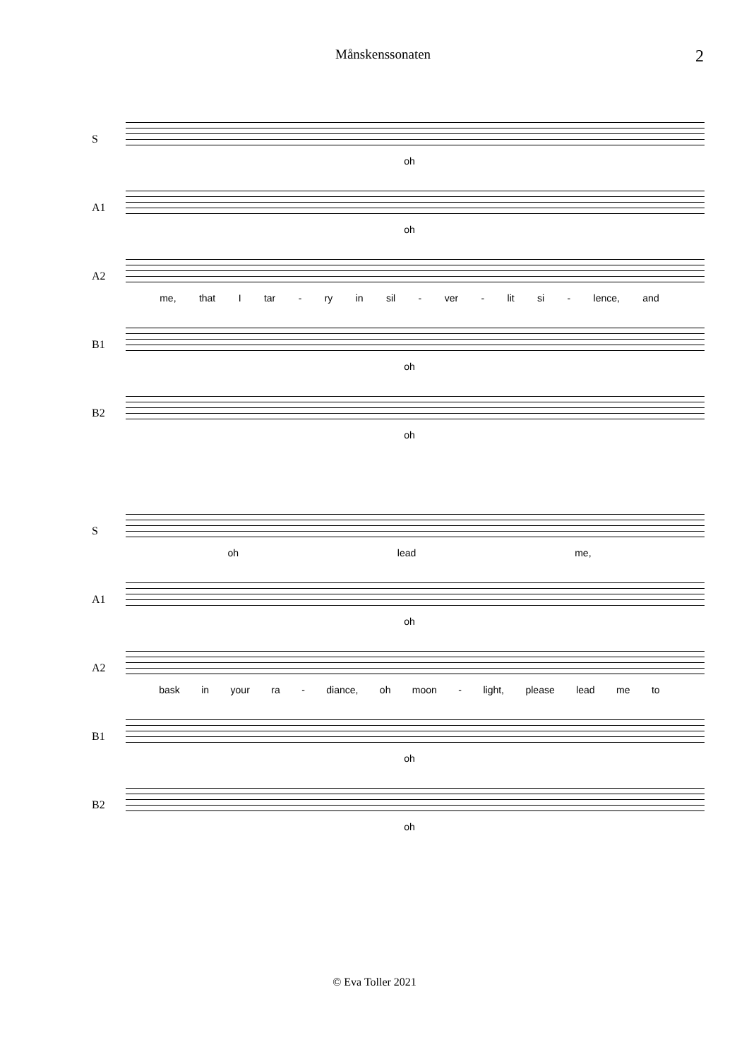Månskenssonaten 2
S
oh
A1
oh
A2
me, that I tar - ry in sil - ver - lit si - lence, and
B1
oh
B2
oh
S
oh lead me,
A1
oh
A2
bask in your ra - diance, oh moon - light, please lead me to
B1
oh
B2
oh
© Eva Toller 2021